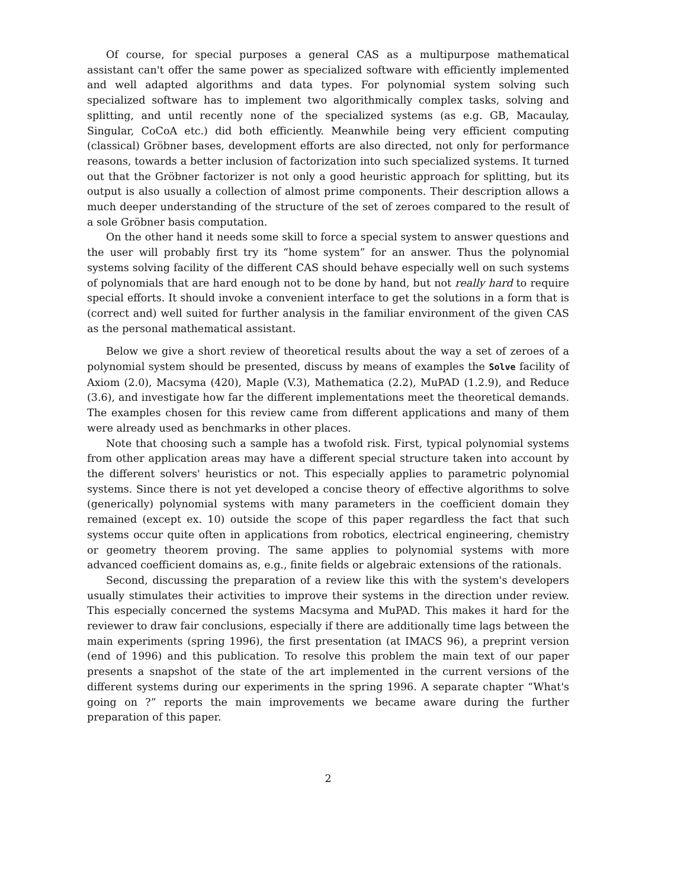Of course, for special purposes a general CAS as a multipurpose mathematical assistant can't offer the same power as specialized software with efficiently implemented and well adapted algorithms and data types. For polynomial system solving such specialized software has to implement two algorithmically complex tasks, solving and splitting, and until recently none of the specialized systems (as e.g. GB, Macaulay, Singular, CoCoA etc.) did both efficiently. Meanwhile being very efficient computing (classical) Gröbner bases, development efforts are also directed, not only for performance reasons, towards a better inclusion of factorization into such specialized systems. It turned out that the Gröbner factorizer is not only a good heuristic approach for splitting, but its output is also usually a collection of almost prime components. Their description allows a much deeper understanding of the structure of the set of zeroes compared to the result of a sole Gröbner basis computation.
On the other hand it needs some skill to force a special system to answer questions and the user will probably first try its “home system” for an answer. Thus the polynomial systems solving facility of the different CAS should behave especially well on such systems of polynomials that are hard enough not to be done by hand, but not really hard to require special efforts. It should invoke a convenient interface to get the solutions in a form that is (correct and) well suited for further analysis in the familiar environment of the given CAS as the personal mathematical assistant.
Below we give a short review of theoretical results about the way a set of zeroes of a polynomial system should be presented, discuss by means of examples the Solve facility of Axiom (2.0), Macsyma (420), Maple (V.3), Mathematica (2.2), MuPAD (1.2.9), and Reduce (3.6), and investigate how far the different implementations meet the theoretical demands. The examples chosen for this review came from different applications and many of them were already used as benchmarks in other places.
Note that choosing such a sample has a twofold risk. First, typical polynomial systems from other application areas may have a different special structure taken into account by the different solvers' heuristics or not. This especially applies to parametric polynomial systems. Since there is not yet developed a concise theory of effective algorithms to solve (generically) polynomial systems with many parameters in the coefficient domain they remained (except ex. 10) outside the scope of this paper regardless the fact that such systems occur quite often in applications from robotics, electrical engineering, chemistry or geometry theorem proving. The same applies to polynomial systems with more advanced coefficient domains as, e.g., finite fields or algebraic extensions of the rationals.
Second, discussing the preparation of a review like this with the system's developers usually stimulates their activities to improve their systems in the direction under review. This especially concerned the systems Macsyma and MuPAD. This makes it hard for the reviewer to draw fair conclusions, especially if there are additionally time lags between the main experiments (spring 1996), the first presentation (at IMACS 96), a preprint version (end of 1996) and this publication. To resolve this problem the main text of our paper presents a snapshot of the state of the art implemented in the current versions of the different systems during our experiments in the spring 1996. A separate chapter “What's going on ?” reports the main improvements we became aware during the further preparation of this paper.
2